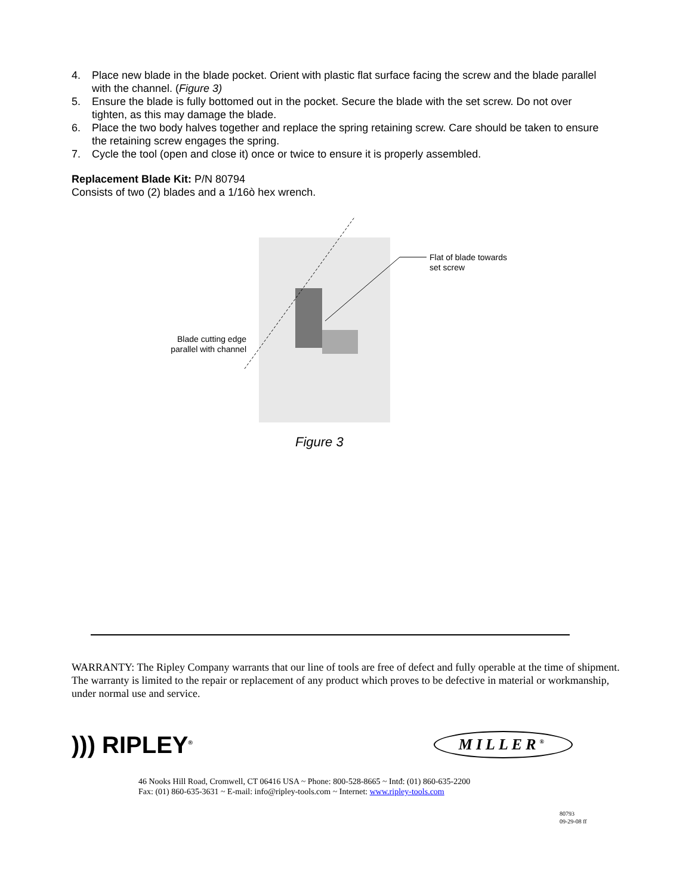4. Place new blade in the blade pocket. Orient with plastic flat surface facing the screw and the blade parallel with the channel. (Figure 3)
5. Ensure the blade is fully bottomed out in the pocket. Secure the blade with the set screw. Do not over tighten, as this may damage the blade.
6. Place the two body halves together and replace the spring retaining screw. Care should be taken to ensure the retaining screw engages the spring.
7. Cycle the tool (open and close it) once or twice to ensure it is properly assembled.
Replacement Blade Kit: P/N 80794
Consists of two (2) blades and a 1/16ò hex wrench.
Flat of blade towards
set screw
Blade cutting edge parallel with channel
Figure 3
WARRANTY: The Ripley Company warrants that our line of tools are free of defect and fully operable at the time of shipment. The warranty is limited to the repair or replacement of any product which proves to be defective in material or workmanship, under normal use and service.
))) RIPLEY<sup>®</sup>
MILLER<sup>®</sup>
46 Nooks Hill Road, Cromwell, CT 06416 USA ~ Phone: 800-528-8665 ~ Intđ: (01) 860-635-2200
Fax: (01) 860-635-3631 ~ E-mail: info@ripley-tools.com ~ Internet: www.ripley-tools.com
80793
09-29-08 ff